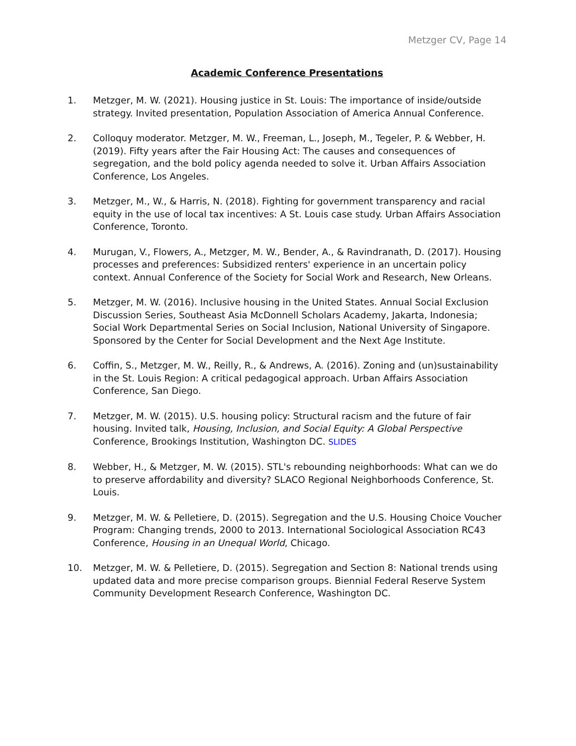Metzger CV, Page 14
Academic Conference Presentations
1. Metzger, M. W. (2021). Housing justice in St. Louis: The importance of inside/outside strategy. Invited presentation, Population Association of America Annual Conference.
2. Colloquy moderator. Metzger, M. W., Freeman, L., Joseph, M., Tegeler, P. & Webber, H. (2019). Fifty years after the Fair Housing Act: The causes and consequences of segregation, and the bold policy agenda needed to solve it. Urban Affairs Association Conference, Los Angeles.
3. Metzger, M., W., & Harris, N. (2018). Fighting for government transparency and racial equity in the use of local tax incentives: A St. Louis case study. Urban Affairs Association Conference, Toronto.
4. Murugan, V., Flowers, A., Metzger, M. W., Bender, A., & Ravindranath, D. (2017). Housing processes and preferences: Subsidized renters' experience in an uncertain policy context. Annual Conference of the Society for Social Work and Research, New Orleans.
5. Metzger, M. W. (2016). Inclusive housing in the United States. Annual Social Exclusion Discussion Series, Southeast Asia McDonnell Scholars Academy, Jakarta, Indonesia; Social Work Departmental Series on Social Inclusion, National University of Singapore. Sponsored by the Center for Social Development and the Next Age Institute.
6. Coffin, S., Metzger, M. W., Reilly, R., & Andrews, A. (2016). Zoning and (un)sustainability in the St. Louis Region: A critical pedagogical approach. Urban Affairs Association Conference, San Diego.
7. Metzger, M. W. (2015). U.S. housing policy: Structural racism and the future of fair housing. Invited talk, Housing, Inclusion, and Social Equity: A Global Perspective Conference, Brookings Institution, Washington DC. SLIDES
8. Webber, H., & Metzger, M. W. (2015). STL's rebounding neighborhoods: What can we do to preserve affordability and diversity? SLACO Regional Neighborhoods Conference, St. Louis.
9. Metzger, M. W. & Pelletiere, D. (2015). Segregation and the U.S. Housing Choice Voucher Program: Changing trends, 2000 to 2013. International Sociological Association RC43 Conference, Housing in an Unequal World, Chicago.
10. Metzger, M. W. & Pelletiere, D. (2015). Segregation and Section 8: National trends using updated data and more precise comparison groups. Biennial Federal Reserve System Community Development Research Conference, Washington DC.